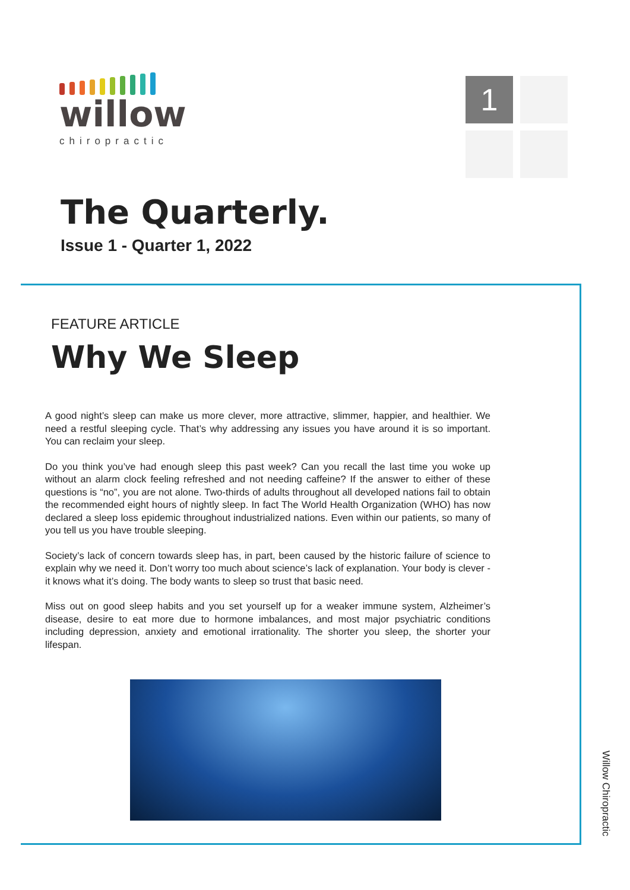willow
chiropractic
1
The Quarterly.
Issue 1 - Quarter 1, 2022
FEATURE ARTICLE
Why We Sleep
A good night’s sleep can make us more clever, more attractive, slimmer, happier, and healthier. We need a restful sleeping cycle. That’s why addressing any issues you have around it is so important. You can reclaim your sleep.
Do you think you’ve had enough sleep this past week? Can you recall the last time you woke up without an alarm clock feeling refreshed and not needing caffeine? If the answer to either of these questions is “no”, you are not alone. Two-thirds of adults throughout all developed nations fail to obtain the recommended eight hours of nightly sleep. In fact The World Health Organization (WHO) has now declared a sleep loss epidemic throughout industrialized nations. Even within our patients, so many of you tell us you have trouble sleeping.
Society’s lack of concern towards sleep has, in part, been caused by the historic failure of science to explain why we need it. Don’t worry too much about science’s lack of explanation. Your body is clever - it knows what it’s doing. The body wants to sleep so trust that basic need.
Miss out on good sleep habits and you set yourself up for a weaker immune system, Alzheimer’s disease, desire to eat more due to hormone imbalances, and most major psychiatric conditions including depression, anxiety and emotional irrationality. The shorter you sleep, the shorter your lifespan.
Willow Chiropractic